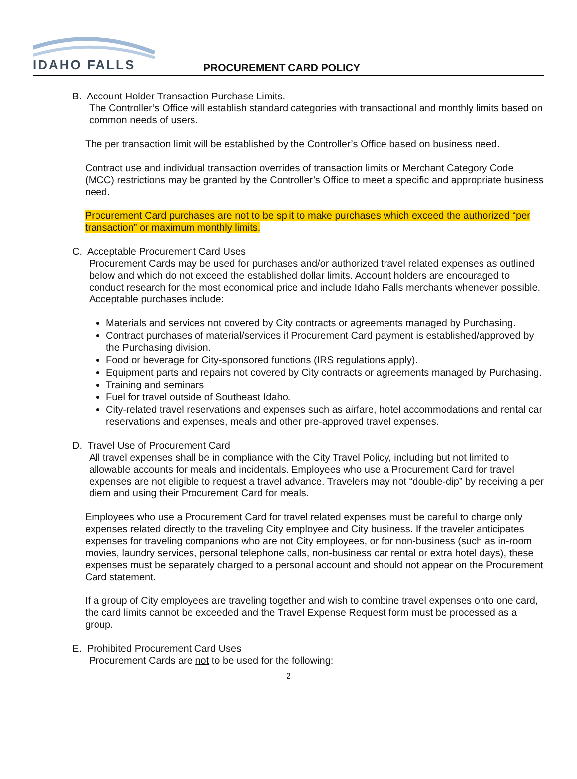IDAHO FALLS
PROCUREMENT CARD POLICY
B. Account Holder Transaction Purchase Limits.
The Controller’s Office will establish standard categories with transactional and monthly limits based on common needs of users.
The per transaction limit will be established by the Controller’s Office based on business need.
Contract use and individual transaction overrides of transaction limits or Merchant Category Code (MCC) restrictions may be granted by the Controller’s Office to meet a specific and appropriate business need.
Procurement Card purchases are not to be split to make purchases which exceed the authorized “per transaction” or maximum monthly limits.
C. Acceptable Procurement Card Uses
Procurement Cards may be used for purchases and/or authorized travel related expenses as outlined below and which do not exceed the established dollar limits. Account holders are encouraged to conduct research for the most economical price and include Idaho Falls merchants whenever possible. Acceptable purchases include:
Materials and services not covered by City contracts or agreements managed by Purchasing.
Contract purchases of material/services if Procurement Card payment is established/approved by the Purchasing division.
Food or beverage for City-sponsored functions (IRS regulations apply).
Equipment parts and repairs not covered by City contracts or agreements managed by Purchasing.
Training and seminars
Fuel for travel outside of Southeast Idaho.
City-related travel reservations and expenses such as airfare, hotel accommodations and rental car reservations and expenses, meals and other pre-approved travel expenses.
D. Travel Use of Procurement Card
All travel expenses shall be in compliance with the City Travel Policy, including but not limited to allowable accounts for meals and incidentals. Employees who use a Procurement Card for travel expenses are not eligible to request a travel advance. Travelers may not “double-dip” by receiving a per diem and using their Procurement Card for meals.
Employees who use a Procurement Card for travel related expenses must be careful to charge only expenses related directly to the traveling City employee and City business. If the traveler anticipates expenses for traveling companions who are not City employees, or for non-business (such as in-room movies, laundry services, personal telephone calls, non-business car rental or extra hotel days), these expenses must be separately charged to a personal account and should not appear on the Procurement Card statement.
If a group of City employees are traveling together and wish to combine travel expenses onto one card, the card limits cannot be exceeded and the Travel Expense Request form must be processed as a group.
E. Prohibited Procurement Card Uses
Procurement Cards are not to be used for the following:
2